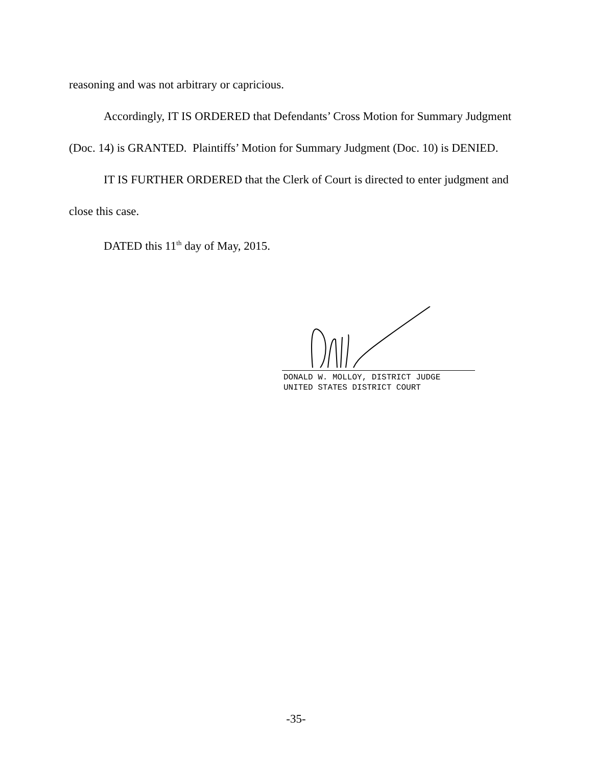reasoning and was not arbitrary or capricious.
Accordingly, IT IS ORDERED that Defendants’ Cross Motion for Summary Judgment (Doc. 14) is GRANTED. Plaintiffs’ Motion for Summary Judgment (Doc. 10) is DENIED.
IT IS FURTHER ORDERED that the Clerk of Court is directed to enter judgment and close this case.
DATED this 11<sup>th</sup> day of May, 2015.
DONALD W. MOLLOY, DISTRICT JUDGE
UNITED STATES DISTRICT COURT
-35-